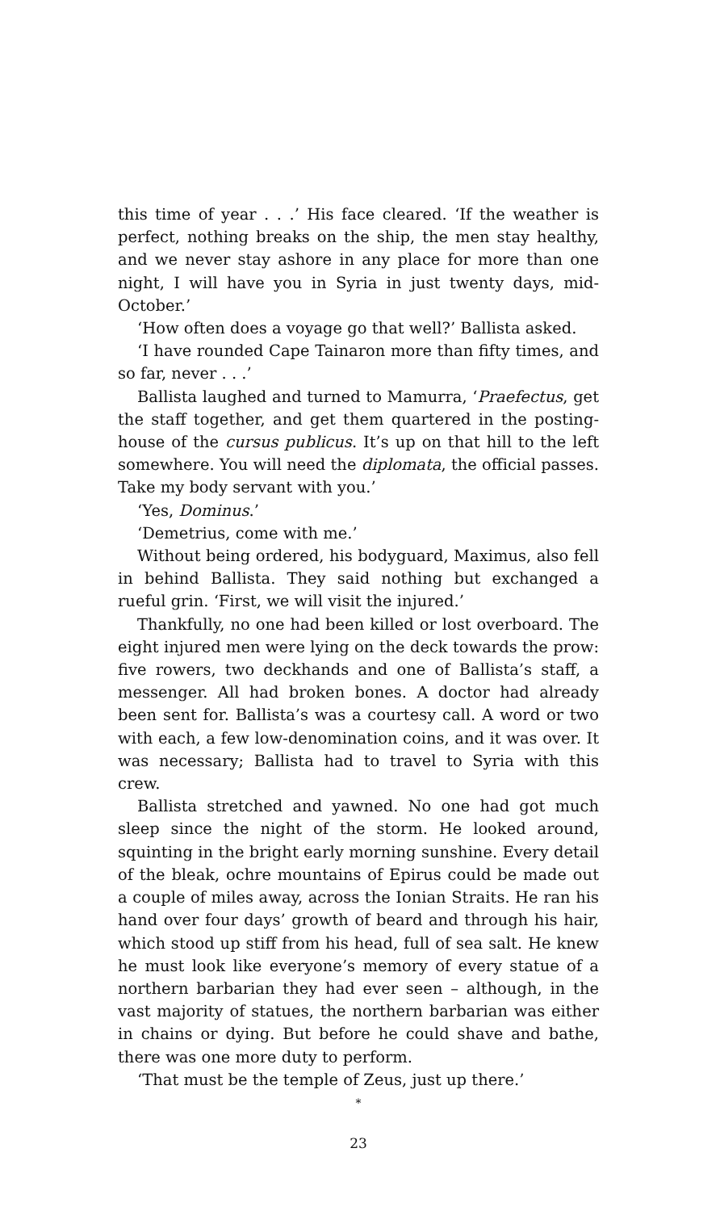this time of year . . .’ His face cleared. ‘If the weather is perfect, nothing breaks on the ship, the men stay healthy, and we never stay ashore in any place for more than one night, I will have you in Syria in just twenty days, mid-October.’
‘How often does a voyage go that well?’ Ballista asked.
‘I have rounded Cape Tainaron more than fifty times, and so far, never . . .’
Ballista laughed and turned to Mamurra, ‘Praefectus, get the staff together, and get them quartered in the posting-house of the cursus publicus. It’s up on that hill to the left somewhere. You will need the diplomata, the official passes. Take my body servant with you.’
‘Yes, Dominus.’
‘Demetrius, come with me.’
Without being ordered, his bodyguard, Maximus, also fell in behind Ballista. They said nothing but exchanged a rueful grin. ‘First, we will visit the injured.’
Thankfully, no one had been killed or lost overboard. The eight injured men were lying on the deck towards the prow: five rowers, two deckhands and one of Ballista’s staff, a messenger. All had broken bones. A doctor had already been sent for. Ballista’s was a courtesy call. A word or two with each, a few low-denomination coins, and it was over. It was necessary; Ballista had to travel to Syria with this crew.
Ballista stretched and yawned. No one had got much sleep since the night of the storm. He looked around, squinting in the bright early morning sunshine. Every detail of the bleak, ochre mountains of Epirus could be made out a couple of miles away, across the Ionian Straits. He ran his hand over four days’ growth of beard and through his hair, which stood up stiff from his head, full of sea salt. He knew he must look like everyone’s memory of every statue of a northern barbarian they had ever seen – although, in the vast majority of statues, the northern barbarian was either in chains or dying. But before he could shave and bathe, there was one more duty to perform.
‘That must be the temple of Zeus, just up there.’
*
23